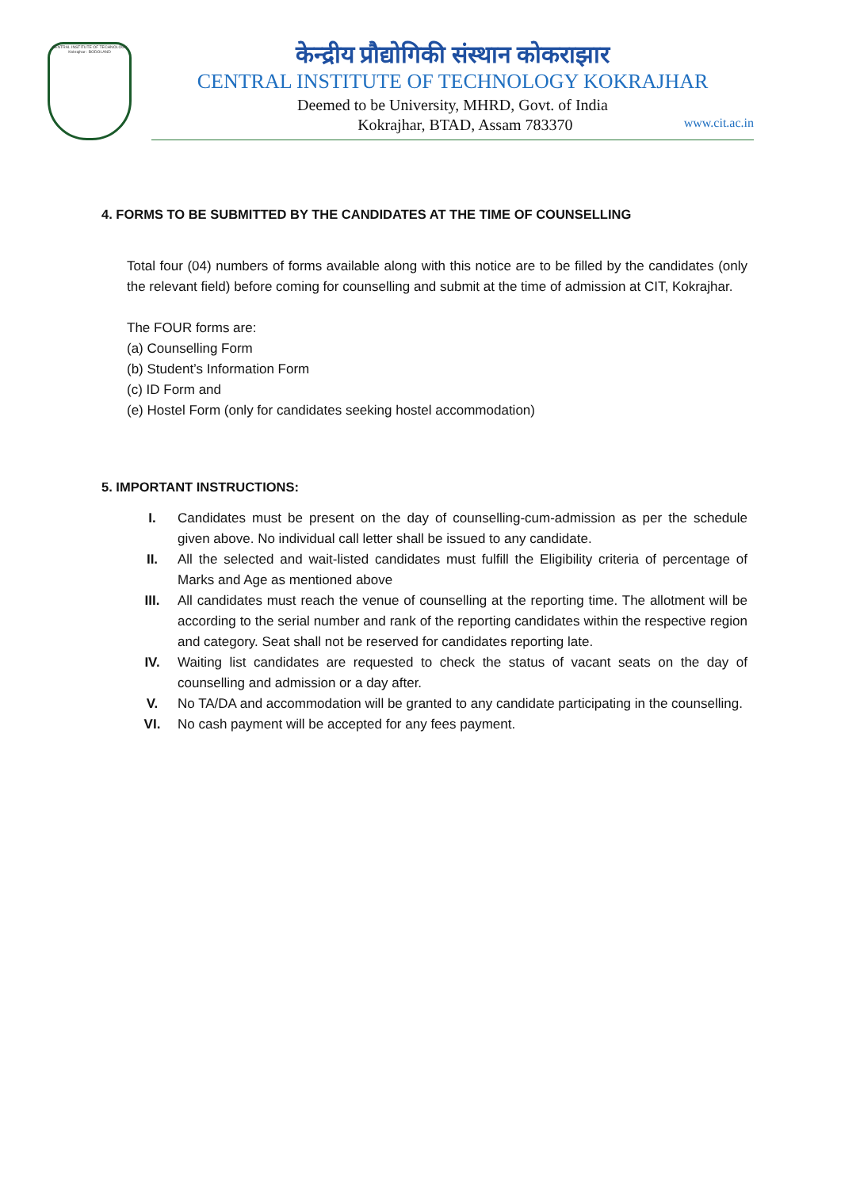CENTRAL INSTITUTE OF TECHNOLOGY Kokrajhar : BODOLAND
केन्द्रीय प्रौद्योगिकी संस्थान कोकराझार
CENTRAL INSTITUTE OF TECHNOLOGY KOKRAJHAR
Deemed to be University, MHRD, Govt. of India
Kokrajhar, BTAD, Assam 783370 www.cit.ac.in
4. FORMS TO BE SUBMITTED BY THE CANDIDATES AT THE TIME OF COUNSELLING
Total four (04) numbers of forms available along with this notice are to be filled by the candidates (only the relevant field) before coming for counselling and submit at the time of admission at CIT, Kokrajhar.
The FOUR forms are:
(a) Counselling Form
(b) Student’s Information Form
(c) ID Form and
(e) Hostel Form (only for candidates seeking hostel accommodation)
5. IMPORTANT INSTRUCTIONS:
I. Candidates must be present on the day of counselling-cum-admission as per the schedule given above. No individual call letter shall be issued to any candidate.
II. All the selected and wait-listed candidates must fulfill the Eligibility criteria of percentage of Marks and Age as mentioned above
III. All candidates must reach the venue of counselling at the reporting time. The allotment will be according to the serial number and rank of the reporting candidates within the respective region and category. Seat shall not be reserved for candidates reporting late.
IV. Waiting list candidates are requested to check the status of vacant seats on the day of counselling and admission or a day after.
V. No TA/DA and accommodation will be granted to any candidate participating in the counselling.
VI. No cash payment will be accepted for any fees payment.